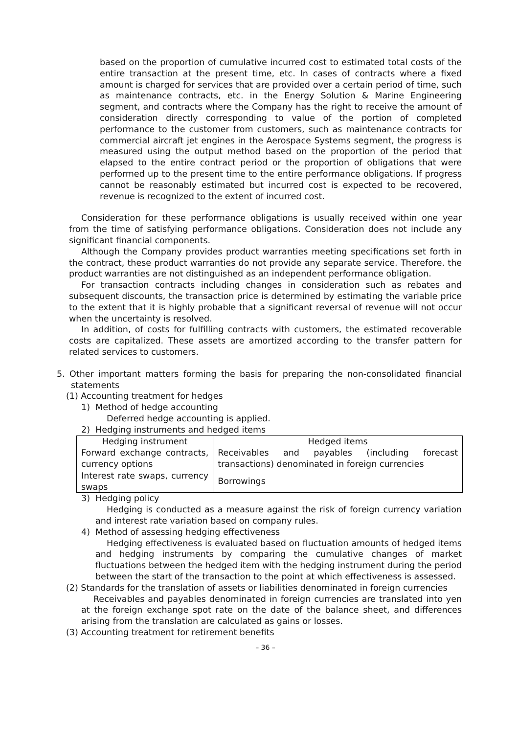based on the proportion of cumulative incurred cost to estimated total costs of the entire transaction at the present time, etc. In cases of contracts where a fixed amount is charged for services that are provided over a certain period of time, such as maintenance contracts, etc. in the Energy Solution & Marine Engineering segment, and contracts where the Company has the right to receive the amount of consideration directly corresponding to value of the portion of completed performance to the customer from customers, such as maintenance contracts for commercial aircraft jet engines in the Aerospace Systems segment, the progress is measured using the output method based on the proportion of the period that elapsed to the entire contract period or the proportion of obligations that were performed up to the present time to the entire performance obligations. If progress cannot be reasonably estimated but incurred cost is expected to be recovered, revenue is recognized to the extent of incurred cost.
Consideration for these performance obligations is usually received within one year from the time of satisfying performance obligations. Consideration does not include any significant financial components.
Although the Company provides product warranties meeting specifications set forth in the contract, these product warranties do not provide any separate service. Therefore. the product warranties are not distinguished as an independent performance obligation.
For transaction contracts including changes in consideration such as rebates and subsequent discounts, the transaction price is determined by estimating the variable price to the extent that it is highly probable that a significant reversal of revenue will not occur when the uncertainty is resolved.
In addition, of costs for fulfilling contracts with customers, the estimated recoverable costs are capitalized. These assets are amortized according to the transfer pattern for related services to customers.
5. Other important matters forming the basis for preparing the non-consolidated financial statements
(1) Accounting treatment for hedges
1) Method of hedge accounting
Deferred hedge accounting is applied.
2) Hedging instruments and hedged items
| Hedging instrument | Hedged items |
| --- | --- |
| Forward exchange contracts, currency options | Receivables and payables (including forecast transactions) denominated in foreign currencies |
| Interest rate swaps, currency swaps | Borrowings |
3) Hedging policy
Hedging is conducted as a measure against the risk of foreign currency variation and interest rate variation based on company rules.
4) Method of assessing hedging effectiveness
Hedging effectiveness is evaluated based on fluctuation amounts of hedged items and hedging instruments by comparing the cumulative changes of market fluctuations between the hedged item with the hedging instrument during the period between the start of the transaction to the point at which effectiveness is assessed.
(2) Standards for the translation of assets or liabilities denominated in foreign currencies
Receivables and payables denominated in foreign currencies are translated into yen at the foreign exchange spot rate on the date of the balance sheet, and differences arising from the translation are calculated as gains or losses.
(3) Accounting treatment for retirement benefits
– 36 –